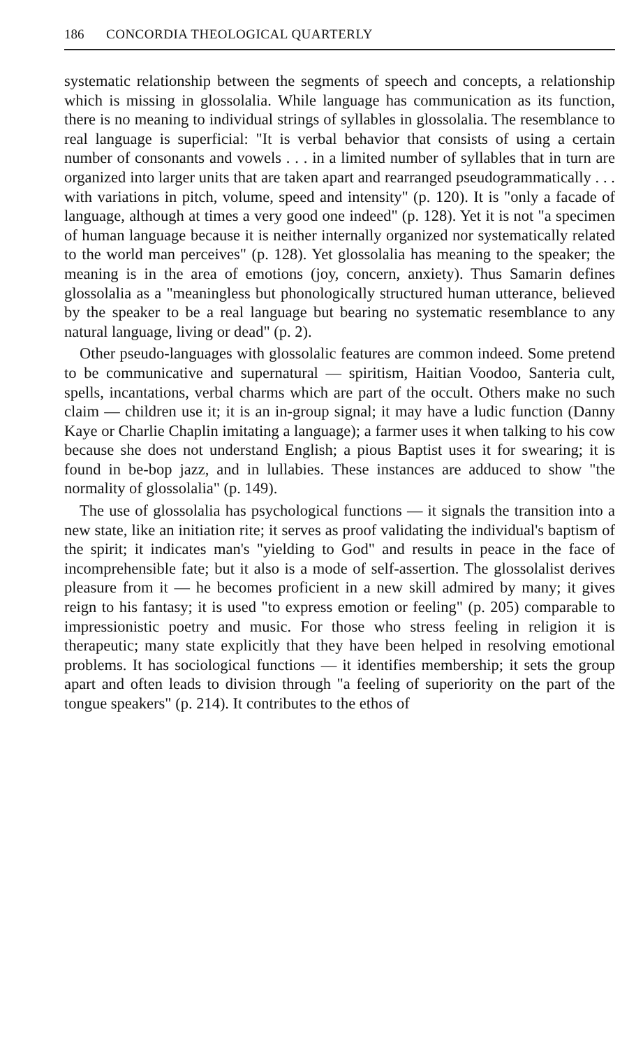186 CONCORDIA THEOLOGICAL QUARTERLY
systematic relationship between the segments of speech and concepts, a relationship which is missing in glossolalia. While language has communication as its function, there is no meaning to individual strings of syllables in glossolalia. The resemblance to real language is superficial: "It is verbal behavior that consists of using a certain number of consonants and vowels . . . in a limited number of syllables that in turn are organized into larger units that are taken apart and rearranged pseudogrammatically . . . with variations in pitch, volume, speed and intensity" (p. 120). It is "only a facade of language, although at times a very good one indeed" (p. 128). Yet it is not "a specimen of human language because it is neither internally organized nor systematically related to the world man perceives" (p. 128). Yet glossolalia has meaning to the speaker; the meaning is in the area of emotions (joy, concern, anxiety). Thus Samarin defines glossolalia as a "meaningless but phonologically structured human utterance, believed by the speaker to be a real language but bearing no systematic resemblance to any natural language, living or dead" (p. 2).
Other pseudo-languages with glossolalic features are common indeed. Some pretend to be communicative and supernatural — spiritism, Haitian Voodoo, Santeria cult, spells, incantations, verbal charms which are part of the occult. Others make no such claim — children use it; it is an in-group signal; it may have a ludic function (Danny Kaye or Charlie Chaplin imitating a language); a farmer uses it when talking to his cow because she does not understand English; a pious Baptist uses it for swearing; it is found in be-bop jazz, and in lullabies. These instances are adduced to show "the normality of glossolalia" (p. 149).
The use of glossolalia has psychological functions — it signals the transition into a new state, like an initiation rite; it serves as proof validating the individual's baptism of the spirit; it indicates man's "yielding to God" and results in peace in the face of incomprehensible fate; but it also is a mode of self-assertion. The glossolalist derives pleasure from it — he becomes proficient in a new skill admired by many; it gives reign to his fantasy; it is used "to express emotion or feeling" (p. 205) comparable to impressionistic poetry and music. For those who stress feeling in religion it is therapeutic; many state explicitly that they have been helped in resolving emotional problems. It has sociological functions — it identifies membership; it sets the group apart and often leads to division through "a feeling of superiority on the part of the tongue speakers" (p. 214). It contributes to the ethos of